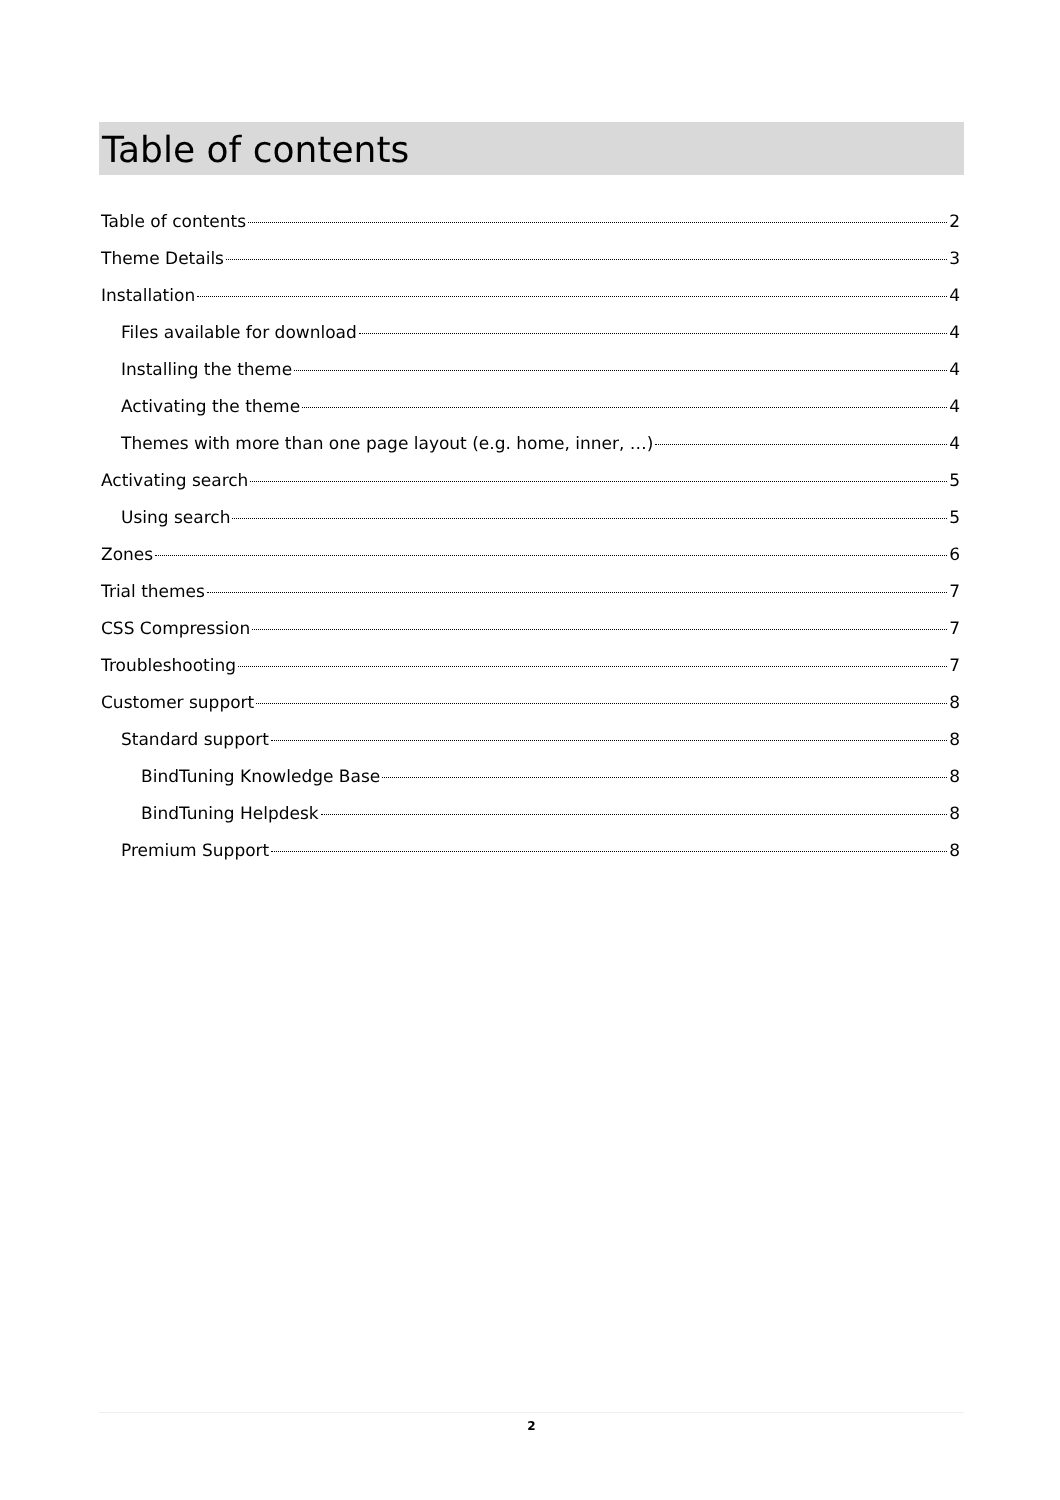Table of contents
Table of contents 2
Theme Details 3
Installation 4
Files available for download 4
Installing the theme 4
Activating the theme 4
Themes with more than one page layout (e.g. home, inner, …) 4
Activating search 5
Using search 5
Zones 6
Trial themes 7
CSS Compression 7
Troubleshooting 7
Customer support 8
Standard support 8
BindTuning Knowledge Base 8
BindTuning Helpdesk 8
Premium Support 8
2